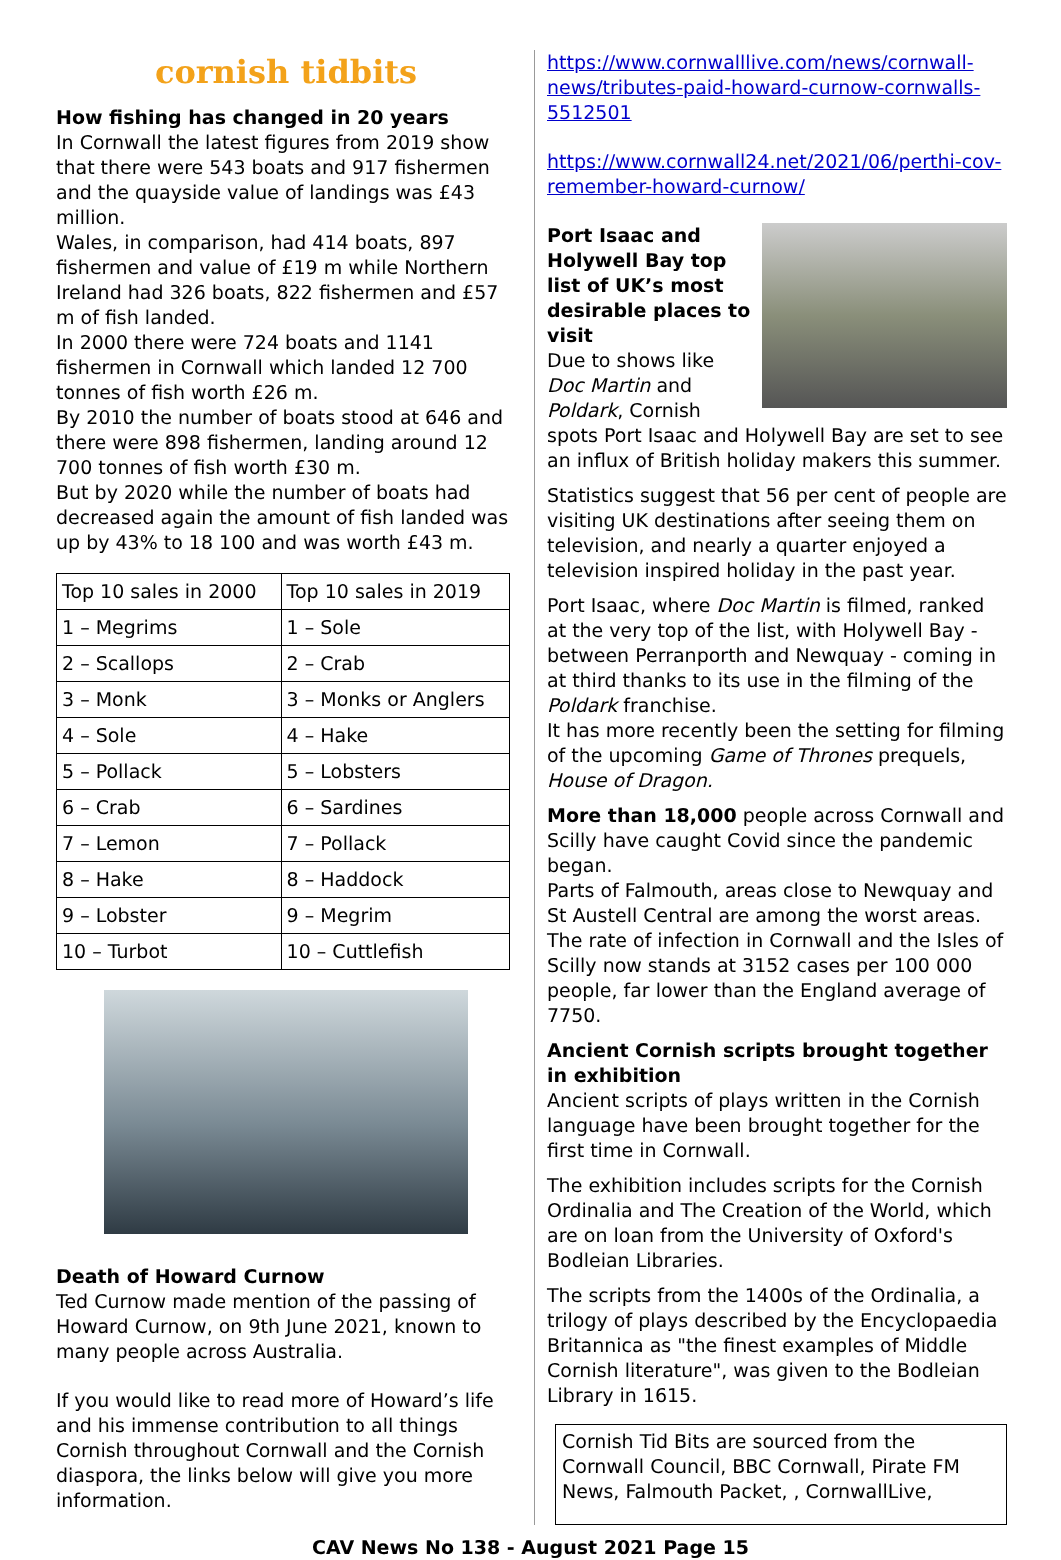cornish tidbits
How fishing has changed in 20 years
In Cornwall the latest figures from 2019 show that there were 543 boats and 917 fishermen and the quayside value of landings was £43 million.
Wales, in comparison, had 414 boats, 897 fishermen and value of £19 m while Northern Ireland had 326 boats, 822 fishermen and £57 m of fish landed.
In 2000 there were 724 boats and 1141 fishermen in Cornwall which landed 12 700 tonnes of fish worth £26 m.
By 2010 the number of boats stood at 646 and there were 898 fishermen, landing around 12 700 tonnes of fish worth £30 m.
But by 2020 while the number of boats had decreased again the amount of fish landed was up by 43% to 18 100 and was worth £43 m.
| Top 10 sales in 2000 | Top 10 sales in 2019 |
| 1 – Megrims | 1 – Sole |
| 2 – Scallops | 2 – Crab |
| 3 – Monk | 3 – Monks or Anglers |
| 4 – Sole | 4 – Hake |
| 5 – Pollack | 5 – Lobsters |
| 6 – Crab | 6 – Sardines |
| 7 – Lemon | 7 – Pollack |
| 8 – Hake | 8 – Haddock |
| 9 – Lobster | 9 – Megrim |
| 10 – Turbot | 10 – Cuttlefish |
Death of Howard Curnow
Ted Curnow made mention of the passing of Howard Curnow, on 9th June 2021, known to many people across Australia.
If you would like to read more of Howard’s life and his immense contribution to all things Cornish throughout Cornwall and the Cornish diaspora, the links below will give you more information.
https://www.cornwalllive.com/news/cornwall-news/tributes-paid-howard-curnow-cornwalls-5512501
https://www.cornwall24.net/2021/06/perthi-cov-remember-howard-curnow/
Port Isaac and Holywell Bay top list of UK’s most desirable places to visit
Due to shows like Doc Martin and Poldark, Cornish spots Port Isaac and Holywell Bay are set to see an influx of British holiday makers this summer.
Statistics suggest that 56 per cent of people are visiting UK destinations after seeing them on television, and nearly a quarter enjoyed a television inspired holiday in the past year.
Port Isaac, where Doc Martin is filmed, ranked at the very top of the list, with Holywell Bay - between Perranporth and Newquay - coming in at third thanks to its use in the filming of the Poldark franchise.
It has more recently been the setting for filming of the upcoming Game of Thrones prequels, House of Dragon.
More than 18,000 people across Cornwall and Scilly have caught Covid since the pandemic began.
Parts of Falmouth, areas close to Newquay and St Austell Central are among the worst areas.
The rate of infection in Cornwall and the Isles of Scilly now stands at 3152 cases per 100 000 people, far lower than the England average of 7750.
Ancient Cornish scripts brought together in exhibition
Ancient scripts of plays written in the Cornish language have been brought together for the first time in Cornwall.
The exhibition includes scripts for the Cornish Ordinalia and The Creation of the World, which are on loan from the University of Oxford's Bodleian Libraries.
The scripts from the 1400s of the Ordinalia, a trilogy of plays described by the Encyclopaedia Britannica as "the finest examples of Middle Cornish literature", was given to the Bodleian Library in 1615.
Cornish Tid Bits are sourced from the Cornwall Council, BBC Cornwall, Pirate FM News, Falmouth Packet, , CornwallLive,
CAV News No 138 - August 2021 Page 15